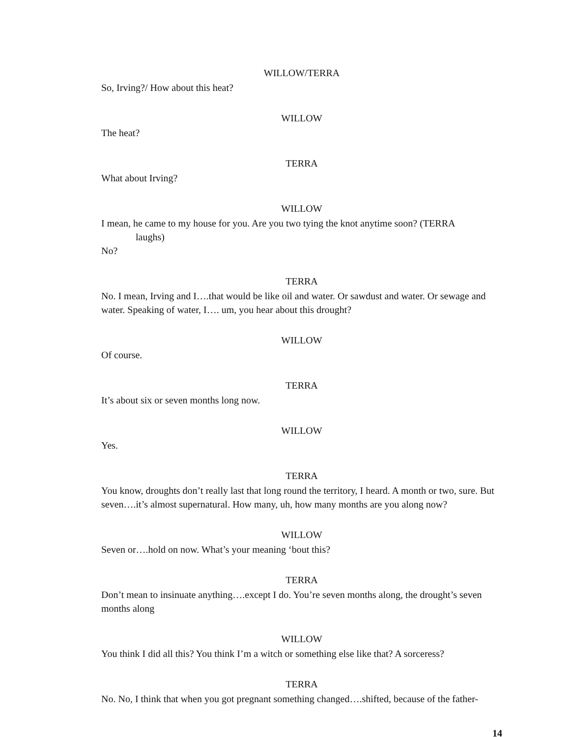WILLOW/TERRA
So, Irving?/ How about this heat?
WILLOW
The heat?
TERRA
What about Irving?
WILLOW
I mean, he came to my house for you. Are you two tying the knot anytime soon? (TERRA
laughs)
No?
TERRA
No. I mean, Irving and I….that would be like oil and water. Or sawdust and water. Or sewage and water. Speaking of water, I…. um, you hear about this drought?
WILLOW
Of course.
TERRA
It’s about six or seven months long now.
WILLOW
Yes.
TERRA
You know, droughts don’t really last that long round the territory, I heard. A month or two, sure. But seven….it’s almost supernatural. How many, uh, how many months are you along now?
WILLOW
Seven or….hold on now. What’s your meaning ‘bout this?
TERRA
Don’t mean to insinuate anything….except I do. You’re seven months along, the drought’s seven months along
WILLOW
You think I did all this? You think I’m a witch or something else like that? A sorceress?
TERRA
No. No, I think that when you got pregnant something changed….shifted, because of the father-
14